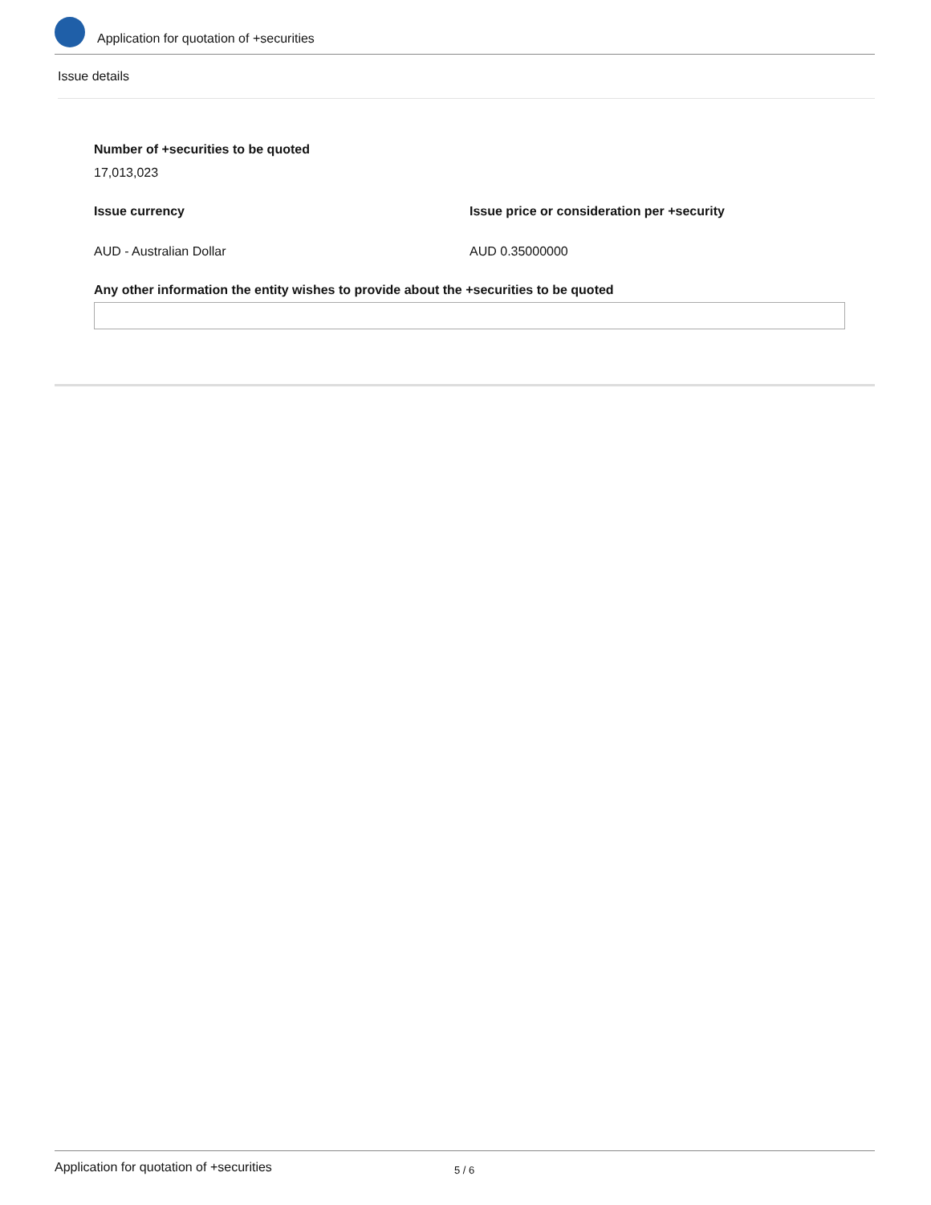Application for quotation of +securities
Issue details
Number of +securities to be quoted
17,013,023
Issue currency
AUD - Australian Dollar
Issue price or consideration per +security
AUD 0.35000000
Any other information the entity wishes to provide about the +securities to be quoted
Application for quotation of +securities 5 / 6